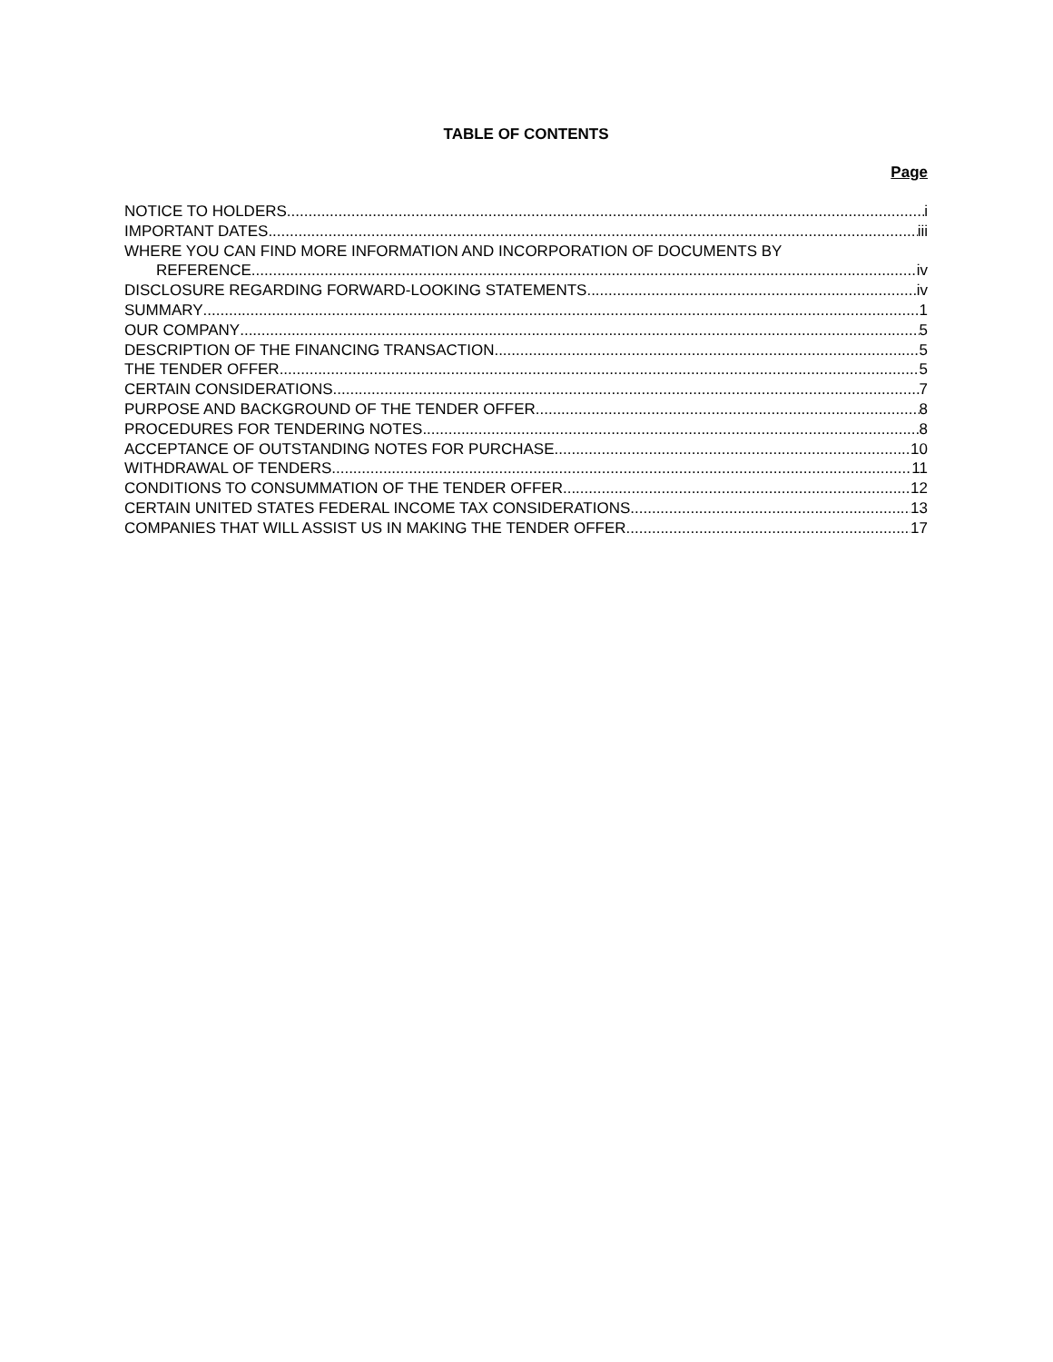TABLE OF CONTENTS
Page
NOTICE TO HOLDERS i
IMPORTANT DATES iii
WHERE YOU CAN FIND MORE INFORMATION AND INCORPORATION OF DOCUMENTS BY
REFERENCE iv
DISCLOSURE REGARDING FORWARD-LOOKING STATEMENTS iv
SUMMARY 1
OUR COMPANY 5
DESCRIPTION OF THE FINANCING TRANSACTION 5
THE TENDER OFFER 5
CERTAIN CONSIDERATIONS 7
PURPOSE AND BACKGROUND OF THE TENDER OFFER 8
PROCEDURES FOR TENDERING NOTES 8
ACCEPTANCE OF OUTSTANDING NOTES FOR PURCHASE 10
WITHDRAWAL OF TENDERS 11
CONDITIONS TO CONSUMMATION OF THE TENDER OFFER 12
CERTAIN UNITED STATES FEDERAL INCOME TAX CONSIDERATIONS 13
COMPANIES THAT WILL ASSIST US IN MAKING THE TENDER OFFER 17